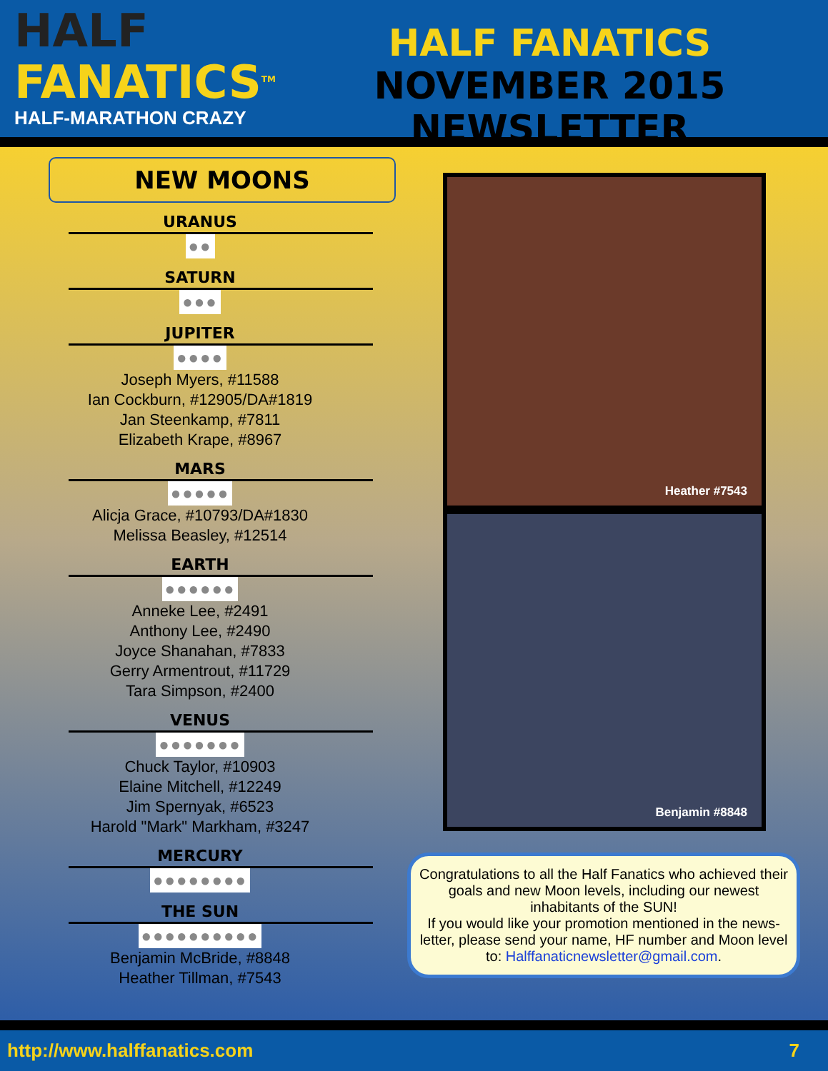HALF
FANATICS<sup>TM</sup>
HALF-MARATHON CRAZY
HALF FANATICS
NOVEMBER 2015 NEWSLETTER
NEW MOONS
URANUS
●●
SATURN
●●●
JUPITER
●●●●
Joseph Myers, #11588
Ian Cockburn, #12905/DA#1819
Jan Steenkamp, #7811
Elizabeth Krape, #8967
MARS
●●●●●
Alicja Grace, #10793/DA#1830
Melissa Beasley, #12514
EARTH
●●●●●●
Anneke Lee, #2491
Anthony Lee, #2490
Joyce Shanahan, #7833
Gerry Armentrout, #11729
Tara Simpson, #2400
VENUS
●●●●●●●
Chuck Taylor, #10903
Elaine Mitchell, #12249
Jim Spernyak, #6523
Harold "Mark" Markham, #3247
MERCURY
●●●●●●●●
THE SUN
●●●●●●●●●●
Benjamin McBride, #8848
Heather Tillman, #7543
Heather #7543
Benjamin #8848
Congratulations to all the Half Fanatics who achieved their goals and new Moon levels, including our newest inhabitants of the SUN!
If you would like your promotion mentioned in the news-letter, please send your name, HF number and Moon level to: Halffanaticnewsletter@gmail.com.
http://www.halffanatics.com 7